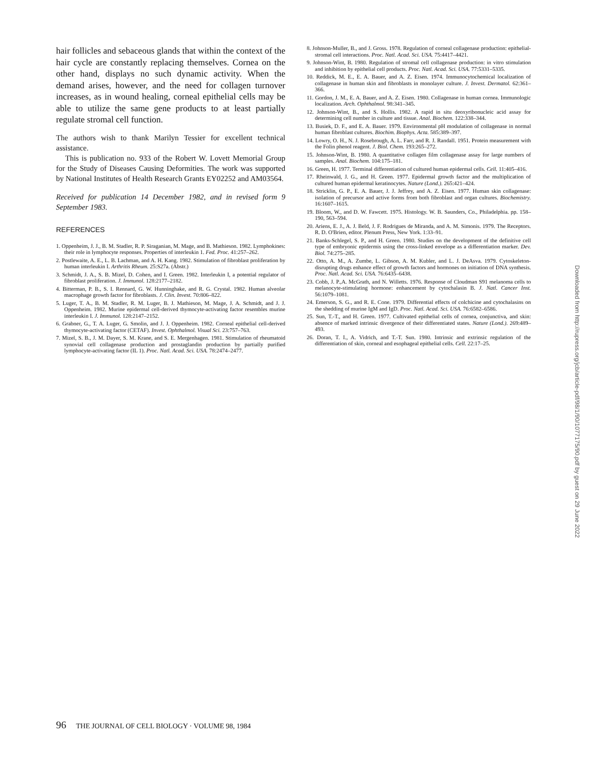hair follicles and sebaceous glands that within the context of the hair cycle are constantly replacing themselves. Cornea on the other hand, displays no such dynamic activity. When the demand arises, however, and the need for collagen turnover increases, as in wound healing, corneal epithelial cells may be able to utilize the same gene products to at least partially regulate stromal cell function.
The authors wish to thank Marilyn Tessier for excellent technical assistance.
This is publication no. 933 of the Robert W. Lovett Memorial Group for the Study of Diseases Causing Deformities. The work was supported by National Institutes of Health Research Grants EY02252 and AM03564.
Received for publication 14 December 1982, and in revised form 9 September 1983.
REFERENCES
1. Oppenheim, J. J., B. M. Stadler, R. P. Siraganian, M. Mage, and B. Mathieson. 1982. Lymphokines: their role in lymphocyte responses. Properties of interleukin 1. Fed. Proc. 41:257–262.
2. Postlewaite, A. E., L. B. Lachman, and A. H. Kang. 1982. Stimulation of fibroblast proliferation by human interleukin I. Arthritis Rheum. 25:S27a. (Abstr.)
3. Schmidt, J. A., S. B. Mizel, D. Cohen, and I. Green. 1982. Interleukin I, a potential regulator of fibroblast proliferation. J. Immunol. 128:2177–2182.
4. Bitterman, P. B., S. I. Rennard, G. W. Hunninghake, and R. G. Crystal. 1982. Human alveolar macrophage growth factor for fibroblasts. J. Clin. Invest. 70:806–822.
5. Luger, T. A., B. M. Stadler, R. M. Luger, B. J. Mathieson, M. Mage, J. A. Schmidt, and J. J. Oppenheim. 1982. Murine epidermal cell-derived thymocyte-activating factor resembles murine interleukin I. J. Immunol. 128:2147–2152.
6. Grabner, G., T. A. Luger, G. Smolin, and J. J. Oppenheim. 1982. Corneal epithelial cell-derived thymocyte-activating factor (CETAF). Invest. Ophthalmol. Visual Sci. 23:757–763.
7. Mizel, S. B., J. M. Dayer, S. M. Krane, and S. E. Mergenhagen. 1981. Stimulation of rheumatoid synovial cell collagenase production and prostaglandin production by partially purified lymphocyte-activating factor (IL 1). Proc. Natl. Acad. Sci. USA. 78:2474–2477.
8. Johnson-Muller, B., and J. Gross. 1978. Regulation of corneal collagenase production: epithelial-stromal cell interactions. Proc. Natl. Acad. Sci. USA. 75:4417–4421.
9. Johnson-Wint, B. 1980. Regulation of stromal cell collagenase production: in vitro stimulation and inhibition by epithelial cell products. Proc. Natl. Acad. Sci. USA. 77:5331–5335.
10. Reddick, M. E., E. A. Bauer, and A. Z. Eisen. 1974. Immunocytochemical localization of collagenase in human skin and fibroblasts in monolayer culture. J. Invest. Dermatol. 62:361–366.
11. Gordon, J. M., E. A. Bauer, and A. Z. Eisen. 1980. Collagenase in human cornea. Immunologic localization. Arch. Ophthalmol. 98:341–345.
12. Johnson-Wint, B., and S. Hollis. 1982. A rapid in situ deoxyribonucleic acid assay for determining cell number in culture and tissue. Anal. Biochem. 122:338–344.
13. Busiek, D. F., and E. A. Bauer. 1979. Environmental pH modulation of collagenase in normal human fibroblast cultures. Biochim. Biophys. Acta. 585:389–397.
14. Lowry, O. H., N. J. Rosebrough, A. L. Farr, and R. J. Randall. 1951. Protein measurement with the Folin phenol reagent. J. Biol. Chem. 193:265–272.
15. Johnson-Wint, B. 1980. A quantitative collagen film collagenase assay for large numbers of samples. Anal. Biochem. 104:175–181.
16. Green, H. 1977. Terminal differentiation of cultured human epidermal cells. Cell. 11:405–416.
17. Rheinwald, J. G., and H. Green. 1977. Epidermal growth factor and the multiplication of cultured human epidermal keratinocytes. Nature (Lond.). 265:421–424.
18. Stricklin, G. P., E. A. Bauer, J. J. Jeffrey, and A. Z. Eisen. 1977. Human skin collagenase: isolation of precursor and active forms from both fibroblast and organ cultures. Biochemistry. 16:1607–1615.
19. Bloom, W., and D. W. Fawcett. 1975. Histology. W. B. Saunders, Co., Philadelphia. pp. 158–190, 563–594.
20. Ariens, E. J., A. J. Beld, J. F. Rodrigues de Miranda, and A. M. Simonis. 1979. The Receptors. R. D. O'Brien, editor. Plenum Press, New York. 1:33–91.
21. Banks-Schlegel, S. P., and H. Green. 1980. Studies on the development of the definitive cell type of embryonic epidermis using the cross-linked envelope as a differentiation marker. Dev. Biol. 74:275–285.
22. Otto, A. M., A. Zumbe, L. Gibson, A. M. Kubler, and L. J. DeAsva. 1979. Cytoskeleton-disrupting drugs enhance effect of growth factors and hormones on initiation of DNA synthesis. Proc. Natl. Acad. Sci. USA. 76:6435–6438.
23. Cobb, J. P.,A. McGrath, and N. Willetts. 1976. Response of Cloudman S91 melanoma cells to melanocyte-stimulating hormone: enhancement by cytochalasin B. J. Natl. Cancer Inst. 56:1079–1081.
24. Emerson, S. G., and R. E. Cone. 1979. Differential effects of colchicine and cytochalasins on the shedding of murine IgM and IgD. Proc. Natl. Acad. Sci. USA. 76:6582–6586.
25. Sun, T.-T., and H. Green. 1977. Cultivated epithelial cells of cornea, conjunctiva, and skin: absence of marked intrinsic divergence of their differentiated states. Nature (Lond.). 269:489–493.
26. Doran, T. I., A. Vidrich, and T.-T. Sun. 1980. Intrinsic and extrinsic regulation of the differentiation of skin, corneal and esophageal epithelial cells. Cell. 22:17–25.
96 THE JOURNAL OF CELL BIOLOGY · VOLUME 98, 1984
Downloaded from http://rupress.org/jcb/article-pdf/98/1/90/1077175/90.pdf by guest on 29 June 2022